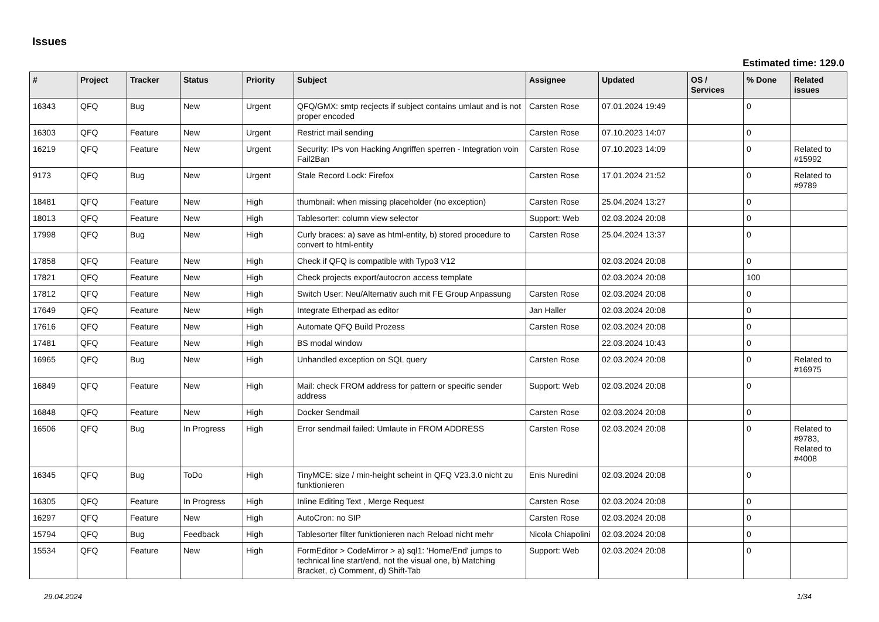Issues
Estimated time: 129.0
| # | Project | Tracker | Status | Priority | Subject | Assignee | Updated | OS / Services | % Done | Related issues |
| --- | --- | --- | --- | --- | --- | --- | --- | --- | --- | --- |
| 16343 | QFQ | Bug | New | Urgent | QFQ/GMX: smtp recjects if subject contains umlaut and is not proper encoded | Carsten Rose | 07.01.2024 19:49 | | 0 | |
| 16303 | QFQ | Feature | New | Urgent | Restrict mail sending | Carsten Rose | 07.10.2023 14:07 | | 0 | |
| 16219 | QFQ | Feature | New | Urgent | Security: IPs von Hacking Angriffen sperren - Integration voin Fail2Ban | Carsten Rose | 07.10.2023 14:09 | | 0 | Related to #15992 |
| 9173 | QFQ | Bug | New | Urgent | Stale Record Lock: Firefox | Carsten Rose | 17.01.2024 21:52 | | 0 | Related to #9789 |
| 18481 | QFQ | Feature | New | High | thumbnail: when missing placeholder (no exception) | Carsten Rose | 25.04.2024 13:27 | | 0 | |
| 18013 | QFQ | Feature | New | High | Tablesorter: column view selector | Support: Web | 02.03.2024 20:08 | | 0 | |
| 17998 | QFQ | Bug | New | High | Curly braces: a) save as html-entity, b) stored procedure to convert to html-entity | Carsten Rose | 25.04.2024 13:37 | | 0 | |
| 17858 | QFQ | Feature | New | High | Check if QFQ is compatible with Typo3 V12 | | 02.03.2024 20:08 | | 0 | |
| 17821 | QFQ | Feature | New | High | Check projects export/autocron access template | | 02.03.2024 20:08 | | 100 | |
| 17812 | QFQ | Feature | New | High | Switch User: Neu/Alternativ auch mit FE Group Anpassung | Carsten Rose | 02.03.2024 20:08 | | 0 | |
| 17649 | QFQ | Feature | New | High | Integrate Etherpad as editor | Jan Haller | 02.03.2024 20:08 | | 0 | |
| 17616 | QFQ | Feature | New | High | Automate QFQ Build Prozess | Carsten Rose | 02.03.2024 20:08 | | 0 | |
| 17481 | QFQ | Feature | New | High | BS modal window | | 22.03.2024 10:43 | | 0 | |
| 16965 | QFQ | Bug | New | High | Unhandled exception on SQL query | Carsten Rose | 02.03.2024 20:08 | | 0 | Related to #16975 |
| 16849 | QFQ | Feature | New | High | Mail: check FROM address for pattern or specific sender address | Support: Web | 02.03.2024 20:08 | | 0 | |
| 16848 | QFQ | Feature | New | High | Docker Sendmail | Carsten Rose | 02.03.2024 20:08 | | 0 | |
| 16506 | QFQ | Bug | In Progress | High | Error sendmail failed: Umlaute in FROM ADDRESS | Carsten Rose | 02.03.2024 20:08 | | 0 | Related to #9783, Related to #4008 |
| 16345 | QFQ | Bug | ToDo | High | TinyMCE: size / min-height scheint in QFQ V23.3.0 nicht zu funktionieren | Enis Nuredini | 02.03.2024 20:08 | | 0 | |
| 16305 | QFQ | Feature | In Progress | High | Inline Editing Text , Merge Request | Carsten Rose | 02.03.2024 20:08 | | 0 | |
| 16297 | QFQ | Feature | New | High | AutoCron: no SIP | Carsten Rose | 02.03.2024 20:08 | | 0 | |
| 15794 | QFQ | Bug | Feedback | High | Tablesorter filter funktionieren nach Reload nicht mehr | Nicola Chiapolini | 02.03.2024 20:08 | | 0 | |
| 15534 | QFQ | Feature | New | High | FormEditor > CodeMirror > a) sql1: 'Home/End' jumps to technical line start/end, not the visual one, b) Matching Bracket, c) Comment, d) Shift-Tab | Support: Web | 02.03.2024 20:08 | | 0 | |
29.04.2024 1/34